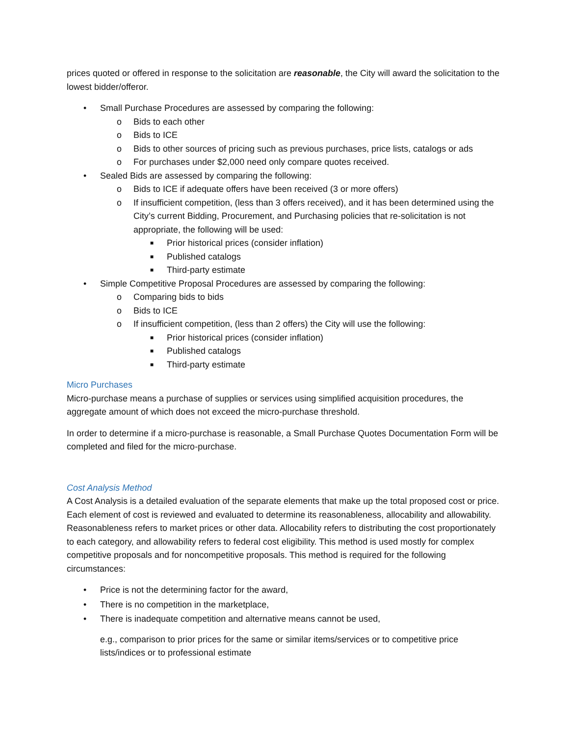prices quoted or offered in response to the solicitation are reasonable, the City will award the solicitation to the lowest bidder/offeror.
• Small Purchase Procedures are assessed by comparing the following:
o Bids to each other
o Bids to ICE
o Bids to other sources of pricing such as previous purchases, price lists, catalogs or ads
o For purchases under $2,000 need only compare quotes received.
• Sealed Bids are assessed by comparing the following:
o Bids to ICE if adequate offers have been received (3 or more offers)
o If insufficient competition, (less than 3 offers received), and it has been determined using the City’s current Bidding, Procurement, and Purchasing policies that re-solicitation is not appropriate, the following will be used:
■ Prior historical prices (consider inflation)
■ Published catalogs
■ Third-party estimate
• Simple Competitive Proposal Procedures are assessed by comparing the following:
o Comparing bids to bids
o Bids to ICE
o If insufficient competition, (less than 2 offers) the City will use the following:
■ Prior historical prices (consider inflation)
■ Published catalogs
■ Third-party estimate
Micro Purchases
Micro-purchase means a purchase of supplies or services using simplified acquisition procedures, the aggregate amount of which does not exceed the micro-purchase threshold.
In order to determine if a micro-purchase is reasonable, a Small Purchase Quotes Documentation Form will be completed and filed for the micro-purchase.
Cost Analysis Method
A Cost Analysis is a detailed evaluation of the separate elements that make up the total proposed cost or price. Each element of cost is reviewed and evaluated to determine its reasonableness, allocability and allowability. Reasonableness refers to market prices or other data. Allocability refers to distributing the cost proportionately to each category, and allowability refers to federal cost eligibility. This method is used mostly for complex competitive proposals and for noncompetitive proposals. This method is required for the following circumstances:
• Price is not the determining factor for the award,
• There is no competition in the marketplace,
• There is inadequate competition and alternative means cannot be used,
e.g., comparison to prior prices for the same or similar items/services or to competitive price lists/indices or to professional estimate